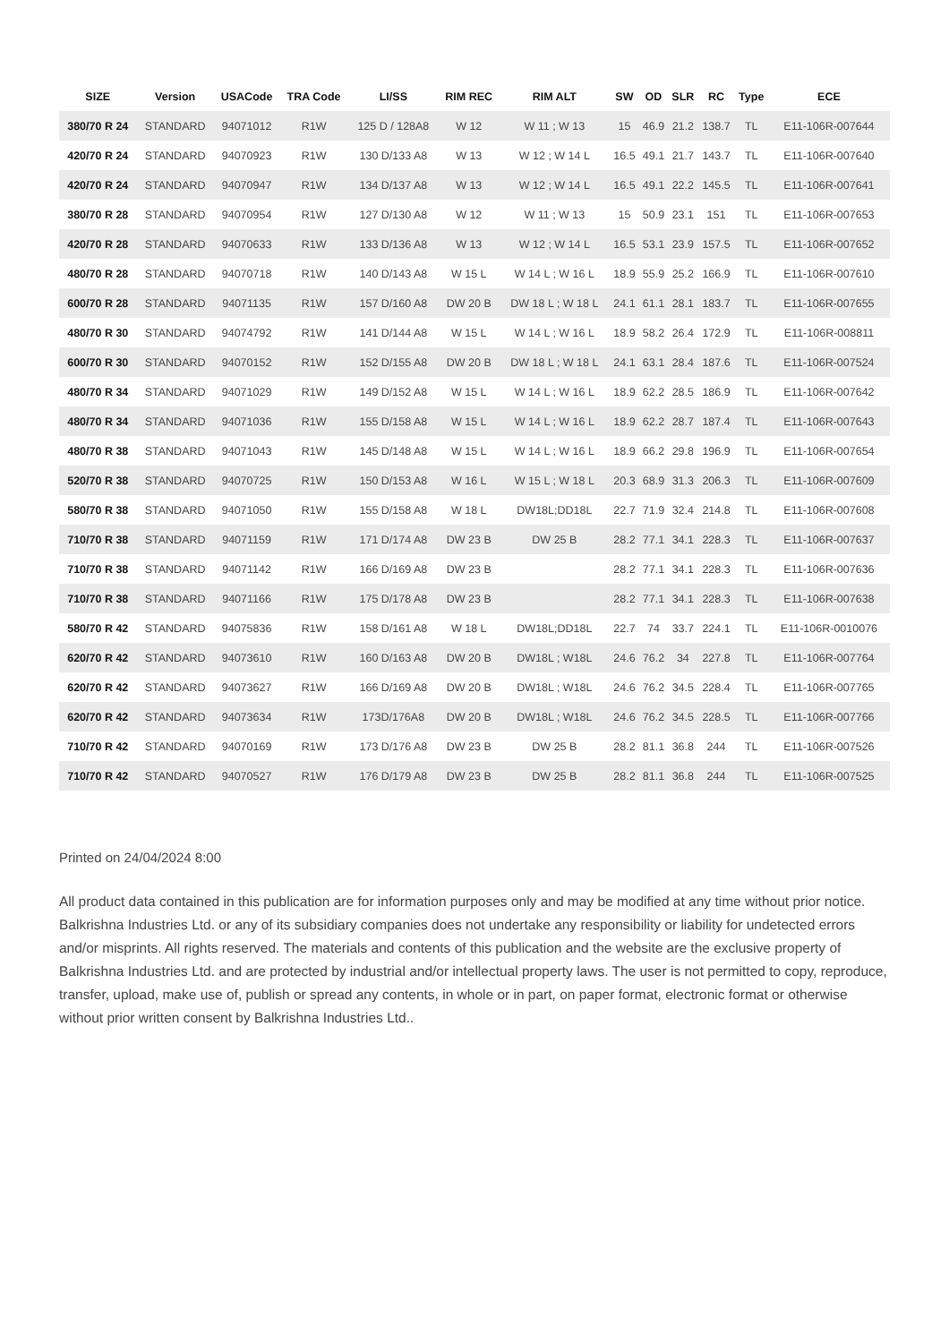| SIZE | Version | USACode | TRA Code | LI/SS | RIM REC | RIM ALT | SW | OD | SLR | RC | Type | ECE |
| --- | --- | --- | --- | --- | --- | --- | --- | --- | --- | --- | --- | --- |
| 380/70 R 24 | STANDARD | 94071012 | R1W | 125 D / 128A8 | W 12 | W 11 ; W 13 | 15 | 46.9 | 21.2 | 138.7 | TL | E11-106R-007644 |
| 420/70 R 24 | STANDARD | 94070923 | R1W | 130 D/133 A8 | W 13 | W 12 ; W 14 L | 16.5 | 49.1 | 21.7 | 143.7 | TL | E11-106R-007640 |
| 420/70 R 24 | STANDARD | 94070947 | R1W | 134 D/137 A8 | W 13 | W 12 ; W 14 L | 16.5 | 49.1 | 22.2 | 145.5 | TL | E11-106R-007641 |
| 380/70 R 28 | STANDARD | 94070954 | R1W | 127 D/130 A8 | W 12 | W 11 ; W 13 | 15 | 50.9 | 23.1 | 151 | TL | E11-106R-007653 |
| 420/70 R 28 | STANDARD | 94070633 | R1W | 133 D/136 A8 | W 13 | W 12 ; W 14 L | 16.5 | 53.1 | 23.9 | 157.5 | TL | E11-106R-007652 |
| 480/70 R 28 | STANDARD | 94070718 | R1W | 140 D/143 A8 | W 15 L | W 14 L ; W 16 L | 18.9 | 55.9 | 25.2 | 166.9 | TL | E11-106R-007610 |
| 600/70 R 28 | STANDARD | 94071135 | R1W | 157 D/160 A8 | DW 20 B | DW 18 L ; W 18 L | 24.1 | 61.1 | 28.1 | 183.7 | TL | E11-106R-007655 |
| 480/70 R 30 | STANDARD | 94074792 | R1W | 141 D/144 A8 | W 15 L | W 14 L ; W 16 L | 18.9 | 58.2 | 26.4 | 172.9 | TL | E11-106R-008811 |
| 600/70 R 30 | STANDARD | 94070152 | R1W | 152 D/155 A8 | DW 20 B | DW 18 L ; W 18 L | 24.1 | 63.1 | 28.4 | 187.6 | TL | E11-106R-007524 |
| 480/70 R 34 | STANDARD | 94071029 | R1W | 149 D/152 A8 | W 15 L | W 14 L ; W 16 L | 18.9 | 62.2 | 28.5 | 186.9 | TL | E11-106R-007642 |
| 480/70 R 34 | STANDARD | 94071036 | R1W | 155 D/158 A8 | W 15 L | W 14 L ; W 16 L | 18.9 | 62.2 | 28.7 | 187.4 | TL | E11-106R-007643 |
| 480/70 R 38 | STANDARD | 94071043 | R1W | 145 D/148 A8 | W 15 L | W 14 L ; W 16 L | 18.9 | 66.2 | 29.8 | 196.9 | TL | E11-106R-007654 |
| 520/70 R 38 | STANDARD | 94070725 | R1W | 150 D/153 A8 | W 16 L | W 15 L ; W 18 L | 20.3 | 68.9 | 31.3 | 206.3 | TL | E11-106R-007609 |
| 580/70 R 38 | STANDARD | 94071050 | R1W | 155 D/158 A8 | W 18 L | DW18L;DD18L | 22.7 | 71.9 | 32.4 | 214.8 | TL | E11-106R-007608 |
| 710/70 R 38 | STANDARD | 94071159 | R1W | 171 D/174 A8 | DW 23 B | DW 25 B | 28.2 | 77.1 | 34.1 | 228.3 | TL | E11-106R-007637 |
| 710/70 R 38 | STANDARD | 94071142 | R1W | 166 D/169 A8 | DW 23 B | | 28.2 | 77.1 | 34.1 | 228.3 | TL | E11-106R-007636 |
| 710/70 R 38 | STANDARD | 94071166 | R1W | 175 D/178 A8 | DW 23 B | | 28.2 | 77.1 | 34.1 | 228.3 | TL | E11-106R-007638 |
| 580/70 R 42 | STANDARD | 94075836 | R1W | 158 D/161 A8 | W 18 L | DW18L;DD18L | 22.7 | 74 | 33.7 | 224.1 | TL | E11-106R-0010076 |
| 620/70 R 42 | STANDARD | 94073610 | R1W | 160 D/163 A8 | DW 20 B | DW18L ; W18L | 24.6 | 76.2 | 34 | 227.8 | TL | E11-106R-007764 |
| 620/70 R 42 | STANDARD | 94073627 | R1W | 166 D/169 A8 | DW 20 B | DW18L ; W18L | 24.6 | 76.2 | 34.5 | 228.4 | TL | E11-106R-007765 |
| 620/70 R 42 | STANDARD | 94073634 | R1W | 173D/176A8 | DW 20 B | DW18L ; W18L | 24.6 | 76.2 | 34.5 | 228.5 | TL | E11-106R-007766 |
| 710/70 R 42 | STANDARD | 94070169 | R1W | 173 D/176 A8 | DW 23 B | DW 25 B | 28.2 | 81.1 | 36.8 | 244 | TL | E11-106R-007526 |
| 710/70 R 42 | STANDARD | 94070527 | R1W | 176 D/179 A8 | DW 23 B | DW 25 B | 28.2 | 81.1 | 36.8 | 244 | TL | E11-106R-007525 |
Printed on 24/04/2024 8:00
All product data contained in this publication are for information purposes only and may be modified at any time without prior notice. Balkrishna Industries Ltd. or any of its subsidiary companies does not undertake any responsibility or liability for undetected errors and/or misprints. All rights reserved. The materials and contents of this publication and the website are the exclusive property of Balkrishna Industries Ltd. and are protected by industrial and/or intellectual property laws. The user is not permitted to copy, reproduce, transfer, upload, make use of, publish or spread any contents, in whole or in part, on paper format, electronic format or otherwise without prior written consent by Balkrishna Industries Ltd..